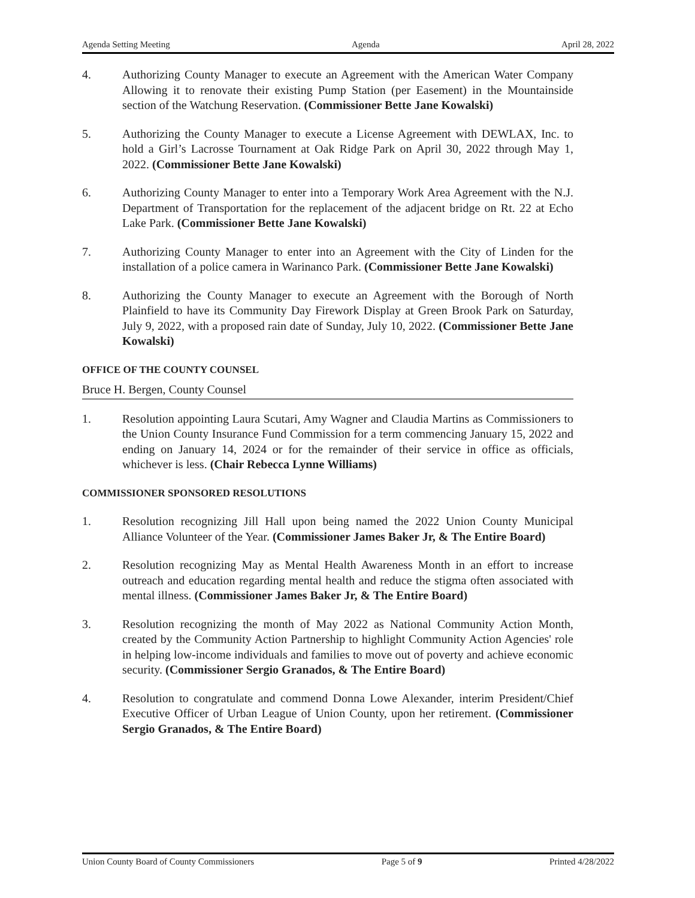Agenda Setting Meeting Agenda April 28, 2022
4. Authorizing County Manager to execute an Agreement with the American Water Company Allowing it to renovate their existing Pump Station (per Easement) in the Mountainside section of the Watchung Reservation. (Commissioner Bette Jane Kowalski)
5. Authorizing the County Manager to execute a License Agreement with DEWLAX, Inc. to hold a Girl’s Lacrosse Tournament at Oak Ridge Park on April 30, 2022 through May 1, 2022. (Commissioner Bette Jane Kowalski)
6. Authorizing County Manager to enter into a Temporary Work Area Agreement with the N.J. Department of Transportation for the replacement of the adjacent bridge on Rt. 22 at Echo Lake Park. (Commissioner Bette Jane Kowalski)
7. Authorizing County Manager to enter into an Agreement with the City of Linden for the installation of a police camera in Warinanco Park. (Commissioner Bette Jane Kowalski)
8. Authorizing the County Manager to execute an Agreement with the Borough of North Plainfield to have its Community Day Firework Display at Green Brook Park on Saturday, July 9, 2022, with a proposed rain date of Sunday, July 10, 2022. (Commissioner Bette Jane Kowalski)
OFFICE OF THE COUNTY COUNSEL
Bruce H. Bergen, County Counsel
1. Resolution appointing Laura Scutari, Amy Wagner and Claudia Martins as Commissioners to the Union County Insurance Fund Commission for a term commencing January 15, 2022 and ending on January 14, 2024 or for the remainder of their service in office as officials, whichever is less. (Chair Rebecca Lynne Williams)
COMMISSIONER SPONSORED RESOLUTIONS
1. Resolution recognizing Jill Hall upon being named the 2022 Union County Municipal Alliance Volunteer of the Year. (Commissioner James Baker Jr, & The Entire Board)
2. Resolution recognizing May as Mental Health Awareness Month in an effort to increase outreach and education regarding mental health and reduce the stigma often associated with mental illness. (Commissioner James Baker Jr, & The Entire Board)
3. Resolution recognizing the month of May 2022 as National Community Action Month, created by the Community Action Partnership to highlight Community Action Agencies' role in helping low-income individuals and families to move out of poverty and achieve economic security. (Commissioner Sergio Granados, & The Entire Board)
4. Resolution to congratulate and commend Donna Lowe Alexander, interim President/Chief Executive Officer of Urban League of Union County, upon her retirement. (Commissioner Sergio Granados, & The Entire Board)
Union County Board of County Commissioners Page 5 of 9 Printed 4/28/2022